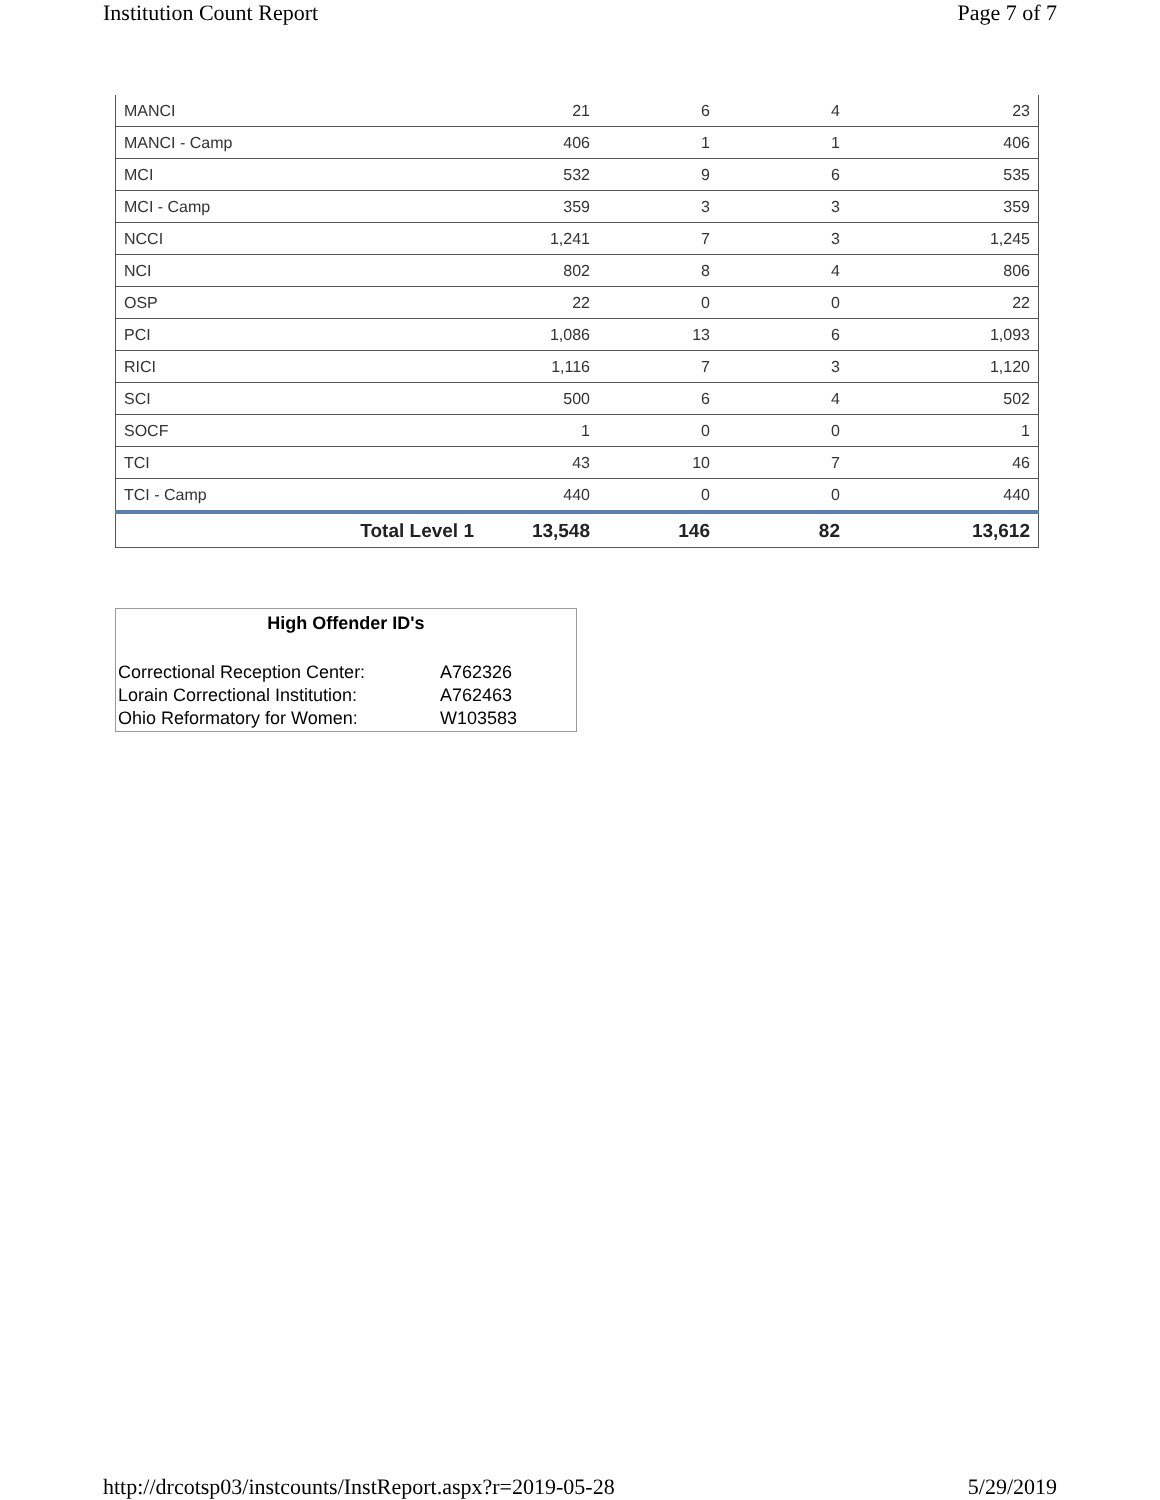Institution Count Report Page 7 of 7
| MANCI | 21 | 6 | 4 | 23 |
| MANCI - Camp | 406 | 1 | 1 | 406 |
| MCI | 532 | 9 | 6 | 535 |
| MCI - Camp | 359 | 3 | 3 | 359 |
| NCCI | 1,241 | 7 | 3 | 1,245 |
| NCI | 802 | 8 | 4 | 806 |
| OSP | 22 | 0 | 0 | 22 |
| PCI | 1,086 | 13 | 6 | 1,093 |
| RICI | 1,116 | 7 | 3 | 1,120 |
| SCI | 500 | 6 | 4 | 502 |
| SOCF | 1 | 0 | 0 | 1 |
| TCI | 43 | 10 | 7 | 46 |
| TCI - Camp | 440 | 0 | 0 | 440 |
| Total Level 1 | 13,548 | 146 | 82 | 13,612 |
High Offender ID's
| Correctional Reception Center: | A762326 |
| Lorain Correctional Institution: | A762463 |
| Ohio Reformatory for Women: | W103583 |
http://drcotsp03/instcounts/InstReport.aspx?r=2019-05-28 5/29/2019